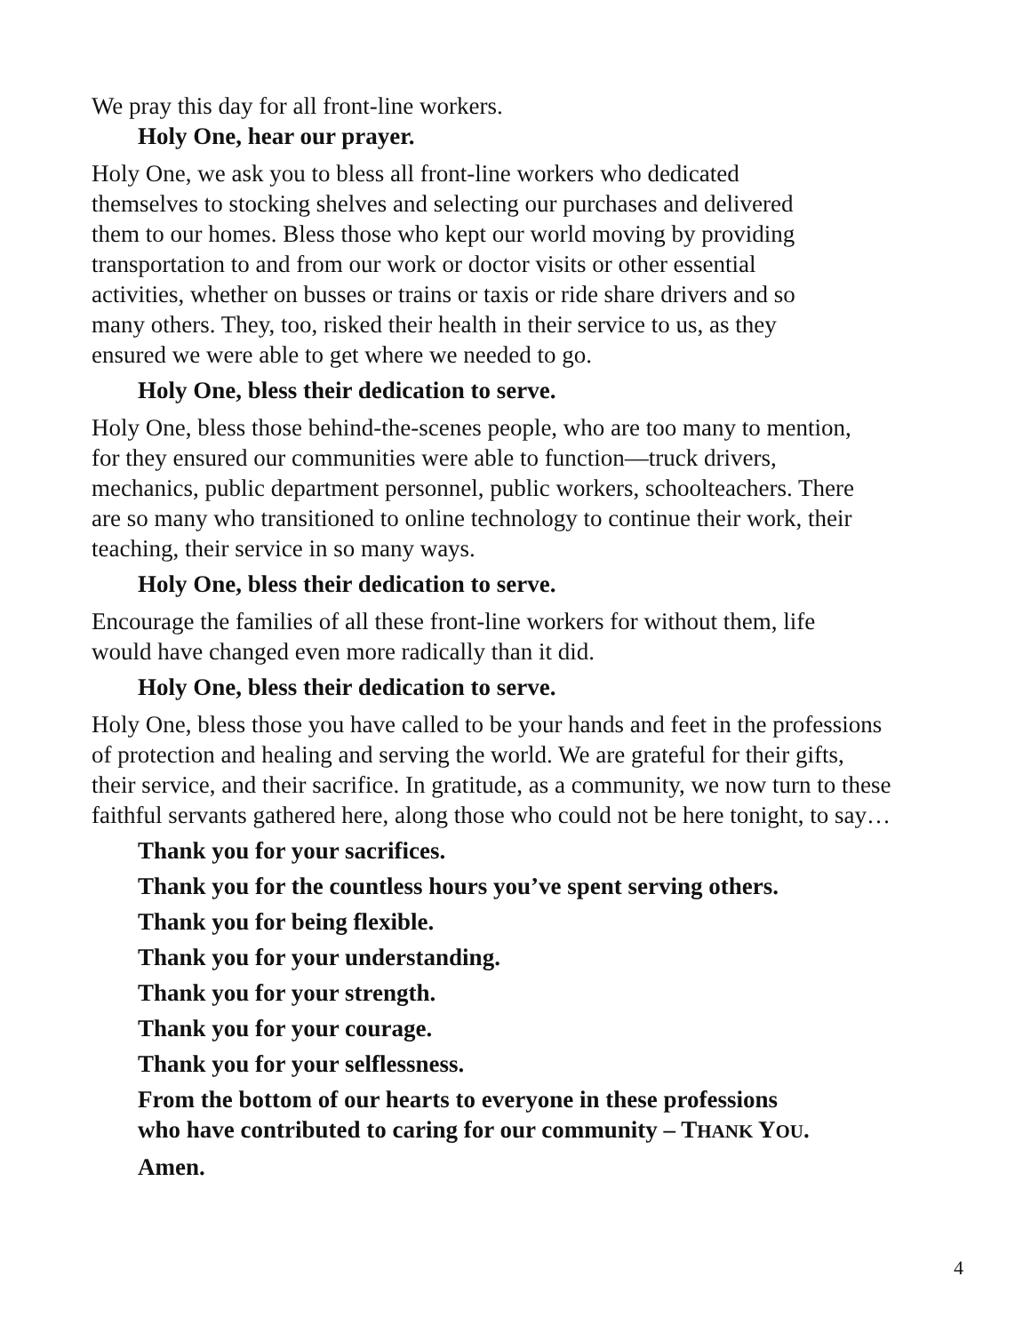We pray this day for all front-line workers.
Holy One, hear our prayer.
Holy One, we ask you to bless all front-line workers who dedicated
themselves to stocking shelves and selecting our purchases and delivered
them to our homes. Bless those who kept our world moving by providing
transportation to and from our work or doctor visits or other essential
activities, whether on busses or trains or taxis or ride share drivers and so
many others. They, too, risked their health in their service to us, as they
ensured we were able to get where we needed to go.
Holy One, bless their dedication to serve.
Holy One, bless those behind-the-scenes people, who are too many to mention,
for they ensured our communities were able to function—truck drivers,
mechanics, public department personnel, public workers, schoolteachers. There
are so many who transitioned to online technology to continue their work, their
teaching, their service in so many ways.
Holy One, bless their dedication to serve.
Encourage the families of all these front-line workers for without them, life
would have changed even more radically than it did.
Holy One, bless their dedication to serve.
Holy One, bless those you have called to be your hands and feet in the professions
of protection and healing and serving the world. We are grateful for their gifts,
their service, and their sacrifice. In gratitude, as a community, we now turn to these
faithful servants gathered here, along those who could not be here tonight, to say…
Thank you for your sacrifices.
Thank you for the countless hours you’ve spent serving others.
Thank you for being flexible.
Thank you for your understanding.
Thank you for your strength.
Thank you for your courage.
Thank you for your selflessness.
From the bottom of our hearts to everyone in these professions
who have contributed to caring for our community – THANK YOU.
Amen.
4